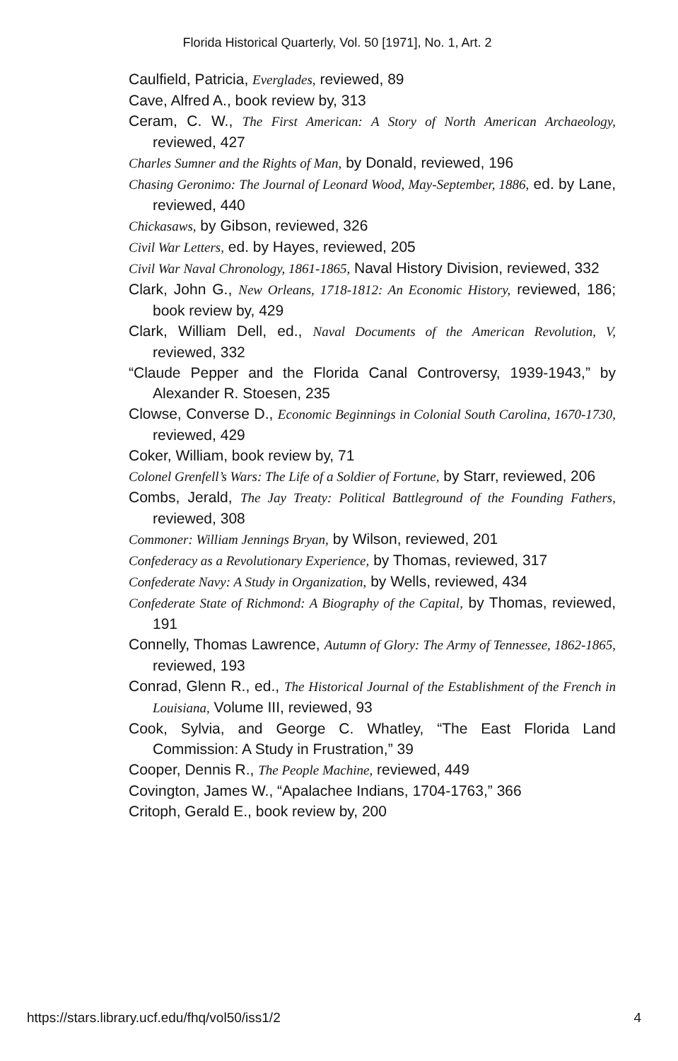Florida Historical Quarterly, Vol. 50 [1971], No. 1, Art. 2
Caulfield, Patricia, Everglades, reviewed, 89
Cave, Alfred A., book review by, 313
Ceram, C. W., The First American: A Story of North American Archaeology, reviewed, 427
Charles Sumner and the Rights of Man, by Donald, reviewed, 196
Chasing Geronimo: The Journal of Leonard Wood, May-September, 1886, ed. by Lane, reviewed, 440
Chickasaws, by Gibson, reviewed, 326
Civil War Letters, ed. by Hayes, reviewed, 205
Civil War Naval Chronology, 1861-1865, Naval History Division, reviewed, 332
Clark, John G., New Orleans, 1718-1812: An Economic History, reviewed, 186; book review by, 429
Clark, William Dell, ed., Naval Documents of the American Revolution, V, reviewed, 332
“Claude Pepper and the Florida Canal Controversy, 1939-1943,” by Alexander R. Stoesen, 235
Clowse, Converse D., Economic Beginnings in Colonial South Carolina, 1670-1730, reviewed, 429
Coker, William, book review by, 71
Colonel Grenfell’s Wars: The Life of a Soldier of Fortune, by Starr, reviewed, 206
Combs, Jerald, The Jay Treaty: Political Battleground of the Founding Fathers, reviewed, 308
Commoner: William Jennings Bryan, by Wilson, reviewed, 201
Confederacy as a Revolutionary Experience, by Thomas, reviewed, 317
Confederate Navy: A Study in Organization, by Wells, reviewed, 434
Confederate State of Richmond: A Biography of the Capital, by Thomas, reviewed, 191
Connelly, Thomas Lawrence, Autumn of Glory: The Army of Tennessee, 1862-1865, reviewed, 193
Conrad, Glenn R., ed., The Historical Journal of the Establishment of the French in Louisiana, Volume III, reviewed, 93
Cook, Sylvia, and George C. Whatley, “The East Florida Land Commission: A Study in Frustration,” 39
Cooper, Dennis R., The People Machine, reviewed, 449
Covington, James W., “Apalachee Indians, 1704-1763,” 366
Critoph, Gerald E., book review by, 200
https://stars.library.ucf.edu/fhq/vol50/iss1/2 4